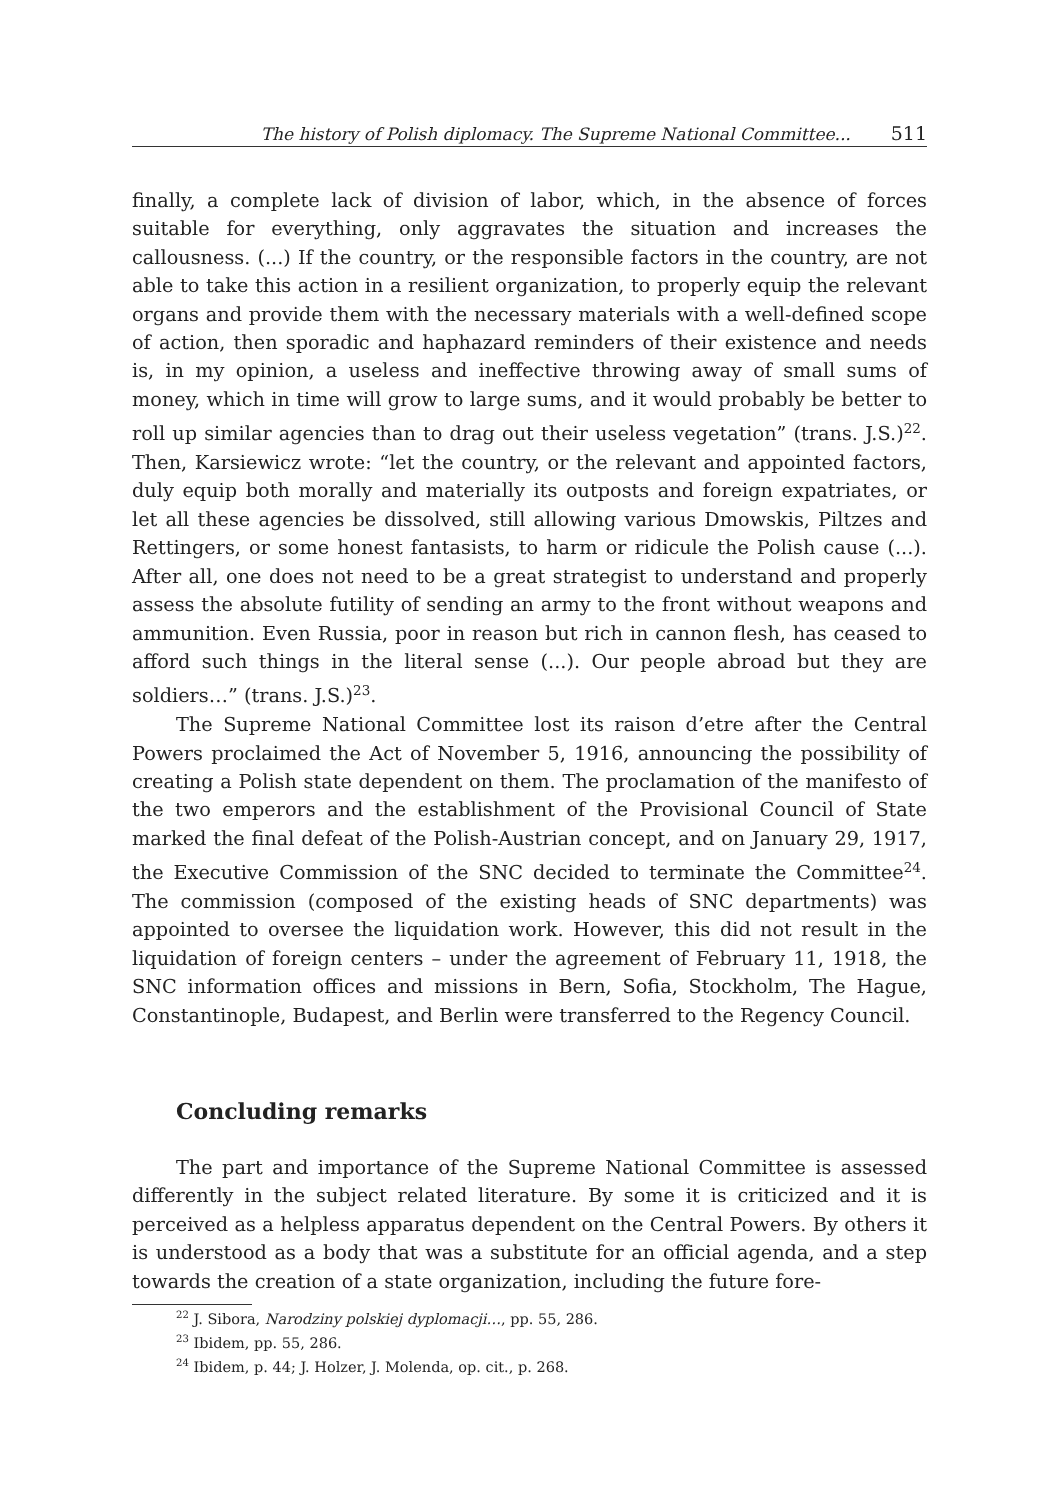The history of Polish diplomacy. The Supreme National Committee... 511
finally, a complete lack of division of labor, which, in the absence of forces suitable for everything, only aggravates the situation and increases the callousness. (...) If the country, or the responsible factors in the country, are not able to take this action in a resilient organization, to properly equip the relevant organs and provide them with the necessary materials with a well-defined scope of action, then sporadic and haphazard reminders of their existence and needs is, in my opinion, a useless and ineffective throwing away of small sums of money, which in time will grow to large sums, and it would probably be better to roll up similar agencies than to drag out their useless vegetation” (trans. J.S.)<sup>22</sup>. Then, Karsiewicz wrote: “let the country, or the relevant and appointed factors, duly equip both morally and materially its outposts and foreign expatriates, or let all these agencies be dissolved, still allowing various Dmowskis, Piltzes and Rettingers, or some honest fantasists, to harm or ridicule the Polish cause (...). After all, one does not need to be a great strategist to understand and properly assess the absolute futility of sending an army to the front without weapons and ammunition. Even Russia, poor in reason but rich in cannon flesh, has ceased to afford such things in the literal sense (...). Our people abroad but they are soldiers…” (trans. J.S.)<sup>23</sup>.
The Supreme National Committee lost its raison d’etre after the Central Powers proclaimed the Act of November 5, 1916, announcing the possibility of creating a Polish state dependent on them. The proclamation of the manifesto of the two emperors and the establishment of the Provisional Council of State marked the final defeat of the Polish-Austrian concept, and on January 29, 1917, the Executive Commission of the SNC decided to terminate the Committee<sup>24</sup>. The commission (composed of the existing heads of SNC departments) was appointed to oversee the liquidation work. However, this did not result in the liquidation of foreign centers – under the agreement of February 11, 1918, the SNC information offices and missions in Bern, Sofia, Stockholm, The Hague, Constantinople, Budapest, and Berlin were transferred to the Regency Council.
Concluding remarks
The part and importance of the Supreme National Committee is assessed differently in the subject related literature. By some it is criticized and it is perceived as a helpless apparatus dependent on the Central Powers. By others it is understood as a body that was a substitute for an official agenda, and a step towards the creation of a state organization, including the future fore-
<sup>22</sup> J. Sibora, Narodziny polskiej dyplomacji…, pp. 55, 286.
<sup>23</sup> Ibidem, pp. 55, 286.
<sup>24</sup> Ibidem, p. 44; J. Holzer, J. Molenda, op. cit., p. 268.